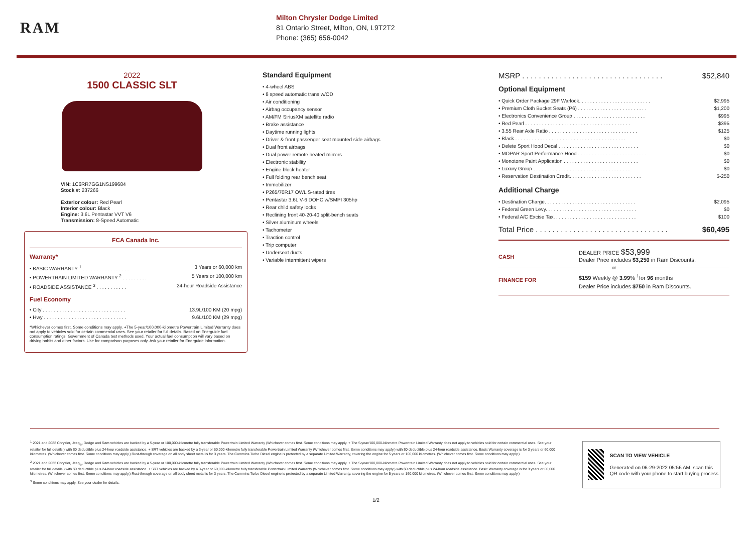RAM
Milton Chrysler Dodge Limited
81 Ontario Street, Milton, ON, L9T2T2
Phone: (365) 656-0042
2022
1500 CLASSIC SLT
VIN: 1C6RR7GG1NS199684
Stock #: 237266
Exterior colour: Red Pearl
Interior colour: Black
Engine: 3.6L Pentastar VVT V6
Transmission: 8-Speed Automatic
FCA Canada Inc.
Warranty*
• BASIC WARRANTY <sup>1</sup> . . . . . . . . . . . . . . . . . 3 Years or 60,000 km
• POWERTRAIN LIMITED WARRANTY <sup>2</sup> . . . . . . . . . 5 Years or 100,000 km
• ROADSIDE ASSISTANCE <sup>3</sup> . . . . . . . . . . . 24-hour Roadside Assistance
Fuel Economy
• City . . . . . . . . . . . . . . . . . . . . . . . . . . . . . . 13.9L/100 KM (20 mpg)
• Hwy . . . . . . . . . . . . . . . . . . . . . . . . . . . . . . 9.6L/100 KM (29 mpg)
*Whichever comes first. Some conditions may apply. +The 5-year/100,000-kilometre Powertrain Limited Warranty does not apply to vehicles sold for certain commercial uses. See your retailer for full details. Based on Energuide fuel consumption ratings. Government of Canada test methods used. Your actual fuel consumption will vary based on driving habits and other factors. Use for comparison purposes only. Ask your retailer for Energuide information.
Standard Equipment
• 4-wheel ABS
• 8 speed automatic trans w/OD
• Air conditioning
• Airbag occupancy sensor
• AM/FM SiriusXM satellite radio
• Brake assistance
• Daytime running lights
• Driver & front passenger seat mounted side airbags
• Dual front airbags
• Dual power remote heated mirrors
• Electronic stability
• Engine block heater
• Full folding rear bench seat
• Immobilizer
• P265/70R17 OWL S-rated tires
• Pentastar 3.6L V-6 DOHC w/SMPI 305hp
• Rear child safety locks
• Reclining front 40-20-40 split-bench seats
• Silver aluminum wheels
• Tachometer
• Traction control
• Trip computer
• Underseat ducts
• Variable intermittent wipers
MSRP . . . . . . . . . . . . . . . . . . . . . . . . . . . . . . . . . . $52,840
Optional Equipment
• Quick Order Package 29F Warlock. . . . . . . . . . . . . . . . . . . . . . . . . . $2,995
• Premium Cloth Bucket Seats (P6) . . . . . . . . . . . . . . . . . . . . . . . . . $1,200
• Electronics Convenience Group . . . . . . . . . . . . . . . . . . . . . . . . . . $995
• Red Pearl . . . . . . . . . . . . . . . . . . . . . . . . . . . . . . . . . . . . . . $395
• 3.55 Rear Axle Ratio . . . . . . . . . . . . . . . . . . . . . . . . . . . . . . . . $125
• Black . . . . . . . . . . . . . . . . . . . . . . . . . . . . . . . . . . . . . . . . $0
• Delete Sport Hood Decal . . . . . . . . . . . . . . . . . . . . . . . . . . . . . $0
• MOPAR Sport Performance Hood . . . . . . . . . . . . . . . . . . . . . . . . . $0
• Monotone Paint Application . . . . . . . . . . . . . . . . . . . . . . . . . . . $0
• Luxury Group . . . . . . . . . . . . . . . . . . . . . . . . . . . . . . . . . . . $0
• Reservation Destination Credit. . . . . . . . . . . . . . . . . . . . . . . . . . $-250
Additional Charge
• Destination Charge. . . . . . . . . . . . . . . . . . . . . . . . . . . . . . . . . $2,095
• Federal Green Levy. . . . . . . . . . . . . . . . . . . . . . . . . . . . . . . . . $0
• Federal A/C Excise Tax. . . . . . . . . . . . . . . . . . . . . . . . . . . . . . $100
Total Price . . . . . . . . . . . . . . . . . . . . . . . . . . . . . . . . $60,495
CASH
DEALER PRICE $53,999
Dealer Price includes $3,250 in Ram Discounts.
or
FINANCE FOR
$159 Weekly @ 3.99% <sup>†</sup>for 96 months
Dealer Price includes $750 in Ram Discounts.
<sup>1</sup> 2021 and 2022 Chrysler, Jeep<sub>®</sub>, Dodge and Ram vehicles are backed by a 5-year or 100,000-kilometre fully transferable Powertrain Limited Warranty (Whichever comes first. Some conditions may apply. + The 5-year/100,000-kilometre Powertrain Limited Warranty does not apply to vehicles sold for certain commercial uses. See your retailer for full details.) with $0 deductible plus 24-hour roadside assistance. + SRT vehicles are backed by a 3-year or 60,000-kilometre fully transferable Powertrain Limited Warranty (Whichever comes first. Some conditions may apply.) with $0 deductible plus 24-hour roadside assistance. Basic Warranty coverage is for 3 years or 60,000 kilometres. (Whichever comes first. Some conditions may apply.) Rust-through coverage on all body sheet metal is for 3 years. The Cummins Turbo Diesel engine is protected by a separate Limited Warranty, covering the engine for 5 years or 160,000 kilometres. (Whichever comes first. Some conditions may apply.)
<sup>2</sup> 2021 and 2022 Chrysler, Jeep<sub>®</sub>, Dodge and Ram vehicles are backed by a 5-year or 100,000-kilometre fully transferable Powertrain Limited Warranty (Whichever comes first. Some conditions may apply. + The 5-year/100,000-kilometre Powertrain Limited Warranty does not apply to vehicles sold for certain commercial uses. See your retailer for full details.) with $0 deductible plus 24-hour roadside assistance. + SRT vehicles are backed by a 3-year or 60,000-kilometre fully transferable Powertrain Limited Warranty (Whichever comes first. Some conditions may apply.) with $0 deductible plus 24-hour roadside assistance. Basic Warranty coverage is for 3 years or 60,000 kilometres. (Whichever comes first. Some conditions may apply.) Rust-through coverage on all body sheet metal is for 3 years. The Cummins Turbo Diesel engine is protected by a separate Limited Warranty, covering the engine for 5 years or 160,000 kilometres. (Whichever comes first. Some conditions may apply.)
<sup>3</sup> Some conditions may apply. See your dealer for details.
SCAN TO VIEW VEHICLE
Generated on 06-29-2022 05:56 AM, scan this QR code with your phone to start buying process.
1/2